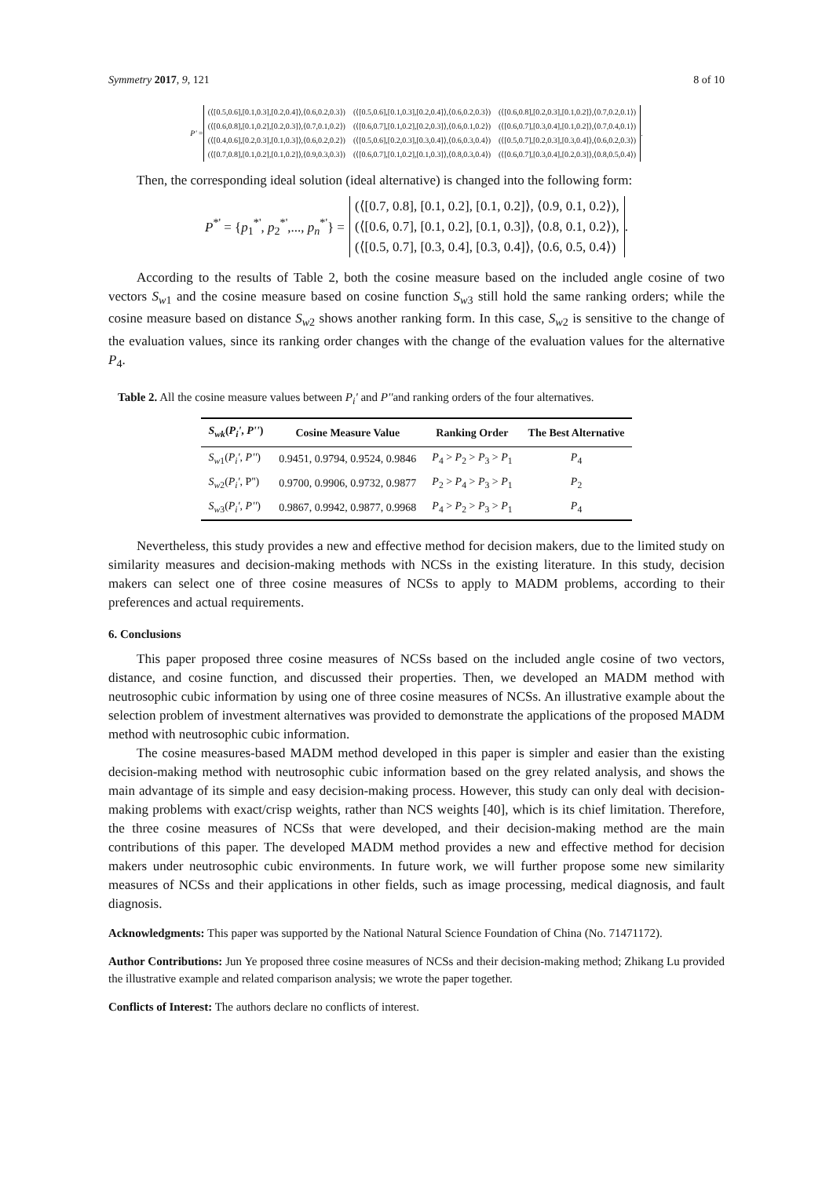Symmetry 2017, 9, 121 8 of 10
P' =
| (⟨[0.5,0.6],[0.1,0.3],[0.2,0.4]⟩,⟨0.6,0.2,0.3⟩) | (⟨[0.5,0.6],[0.1,0.3],[0.2,0.4]⟩,⟨0.6,0.2,0.3⟩) | (⟨[0.6,0.8],[0.2,0.3],[0.1,0.2]⟩,⟨0.7,0.2,0.1⟩) |
| (⟨[0.6,0.8],[0.1,0.2],[0.2,0.3]⟩,⟨0.7,0.1,0.2⟩) | (⟨[0.6,0.7],[0.1,0.2],[0.2,0.3]⟩,⟨0.6,0.1,0.2⟩) | (⟨[0.6,0.7],[0.3,0.4],[0.1,0.2]⟩,⟨0.7,0.4,0.1⟩) |
| (⟨[0.4,0.6],[0.2,0.3],[0.1,0.3]⟩,⟨0.6,0.2,0.2⟩) | (⟨[0.5,0.6],[0.2,0.3],[0.3,0.4]⟩,⟨0.6,0.3,0.4⟩) | (⟨[0.5,0.7],[0.2,0.3],[0.3,0.4]⟩,⟨0.6,0.2,0.3⟩) |
| (⟨[0.7,0.8],[0.1,0.2],[0.1,0.2]⟩,⟨0.9,0.3,0.3⟩) | (⟨[0.6,0.7],[0.1,0.2],[0.1,0.3]⟩,⟨0.8,0.3,0.4⟩) | (⟨[0.6,0.7],[0.3,0.4],[0.2,0.3]⟩,⟨0.8,0.5,0.4⟩) |
.
Then, the corresponding ideal solution (ideal alternative) is changed into the following form:
P<sup>*'</sup> = {p<sub>1</sub><sup>*'</sup>, p<sub>2</sub><sup>*'</sup>,..., p<sub>n</sub><sup>*'</sup>} =
(⟨[0.7, 0.8], [0.1, 0.2], [0.1, 0.2]⟩, ⟨0.9, 0.1, 0.2⟩),
(⟨[0.6, 0.7], [0.1, 0.2], [0.1, 0.3]⟩, ⟨0.8, 0.1, 0.2⟩),
(⟨[0.5, 0.7], [0.3, 0.4], [0.3, 0.4]⟩, ⟨0.6, 0.5, 0.4⟩)
.
According to the results of Table 2, both the cosine measure based on the included angle cosine of two vectors S<sub>w1</sub> and the cosine measure based on cosine function S<sub>w3</sub> still hold the same ranking orders; while the cosine measure based on distance S<sub>w2</sub> shows another ranking form. In this case, S<sub>w2</sub> is sensitive to the change of the evaluation values, since its ranking order changes with the change of the evaluation values for the alternative P<sub>4</sub>.
Table 2. All the cosine measure values between P<sub>i</sub>' and P''and ranking orders of the four alternatives.
| S<sub>wk</sub> ( P<sub>i</sub>' , P'' ) | Cosine Measure Value | Ranking Order | The Best Alternative |
| --- | --- | --- | --- |
| S<sub>w1</sub>( P<sub>i</sub>' , P'' ) | 0.9451, 0.9794, 0.9524, 0.9846 | P<sub>4</sub> > P<sub>2</sub> > P<sub>3</sub> > P<sub>1</sub> | P<sub>4</sub> |
| S<sub>w2</sub>( P<sub>i</sub>' , P'') | 0.9700, 0.9906, 0.9732, 0.9877 | P<sub>2</sub> > P<sub>4</sub> > P<sub>3</sub> > P<sub>1</sub> | P<sub>2</sub> |
| S<sub>w3</sub>( P<sub>i</sub>' , P'' ) | 0.9867, 0.9942, 0.9877, 0.9968 | P<sub>4</sub> > P<sub>2</sub> > P<sub>3</sub> > P<sub>1</sub> | P<sub>4</sub> |
Nevertheless, this study provides a new and effective method for decision makers, due to the limited study on similarity measures and decision-making methods with NCSs in the existing literature. In this study, decision makers can select one of three cosine measures of NCSs to apply to MADM problems, according to their preferences and actual requirements.
6. Conclusions
This paper proposed three cosine measures of NCSs based on the included angle cosine of two vectors, distance, and cosine function, and discussed their properties. Then, we developed an MADM method with neutrosophic cubic information by using one of three cosine measures of NCSs. An illustrative example about the selection problem of investment alternatives was provided to demonstrate the applications of the proposed MADM method with neutrosophic cubic information.
The cosine measures-based MADM method developed in this paper is simpler and easier than the existing decision-making method with neutrosophic cubic information based on the grey related analysis, and shows the main advantage of its simple and easy decision-making process. However, this study can only deal with decision-making problems with exact/crisp weights, rather than NCS weights [40], which is its chief limitation. Therefore, the three cosine measures of NCSs that were developed, and their decision-making method are the main contributions of this paper. The developed MADM method provides a new and effective method for decision makers under neutrosophic cubic environments. In future work, we will further propose some new similarity measures of NCSs and their applications in other fields, such as image processing, medical diagnosis, and fault diagnosis.
Acknowledgments: This paper was supported by the National Natural Science Foundation of China (No. 71471172).
Author Contributions: Jun Ye proposed three cosine measures of NCSs and their decision-making method; Zhikang Lu provided the illustrative example and related comparison analysis; we wrote the paper together.
Conflicts of Interest: The authors declare no conflicts of interest.